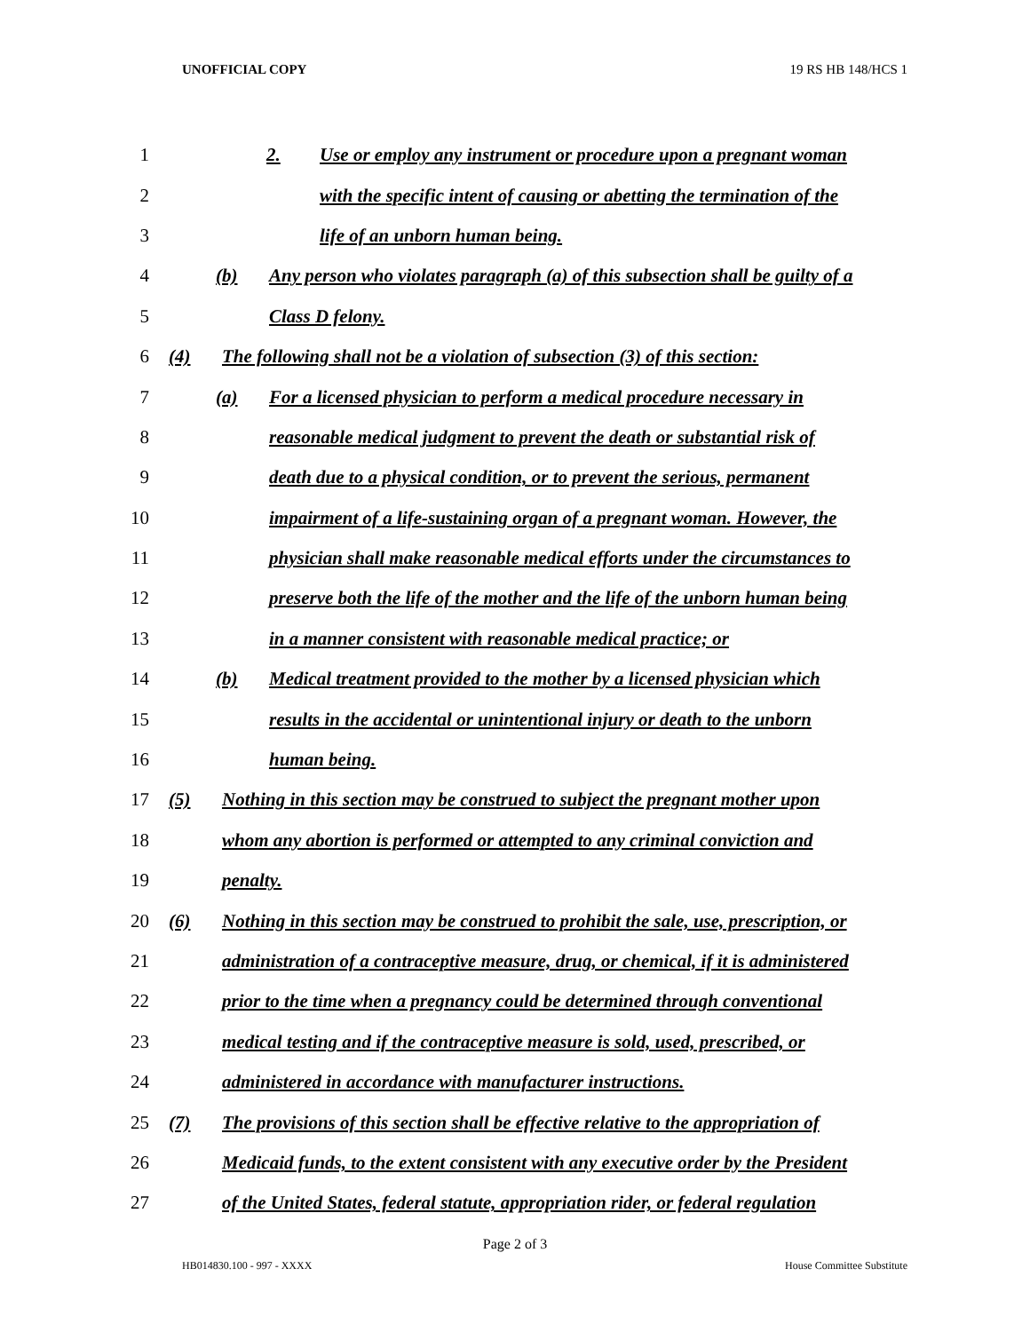UNOFFICIAL COPY 19 RS HB 148/HCS 1
1 2. Use or employ any instrument or procedure upon a pregnant woman
2 with the specific intent of causing or abetting the termination of the
3 life of an unborn human being.
4 (b) Any person who violates paragraph (a) of this subsection shall be guilty of a
5 Class D felony.
6 (4) The following shall not be a violation of subsection (3) of this section:
7 (a) For a licensed physician to perform a medical procedure necessary in
8 reasonable medical judgment to prevent the death or substantial risk of
9 death due to a physical condition, or to prevent the serious, permanent
10 impairment of a life-sustaining organ of a pregnant woman. However, the
11 physician shall make reasonable medical efforts under the circumstances to
12 preserve both the life of the mother and the life of the unborn human being
13 in a manner consistent with reasonable medical practice; or
14 (b) Medical treatment provided to the mother by a licensed physician which
15 results in the accidental or unintentional injury or death to the unborn
16 human being.
17 (5) Nothing in this section may be construed to subject the pregnant mother upon
18 whom any abortion is performed or attempted to any criminal conviction and
19 penalty.
20 (6) Nothing in this section may be construed to prohibit the sale, use, prescription, or
21 administration of a contraceptive measure, drug, or chemical, if it is administered
22 prior to the time when a pregnancy could be determined through conventional
23 medical testing and if the contraceptive measure is sold, used, prescribed, or
24 administered in accordance with manufacturer instructions.
25 (7) The provisions of this section shall be effective relative to the appropriation of
26 Medicaid funds, to the extent consistent with any executive order by the President
27 of the United States, federal statute, appropriation rider, or federal regulation
Page 2 of 3
HB014830.100 - 997 - XXXX House Committee Substitute